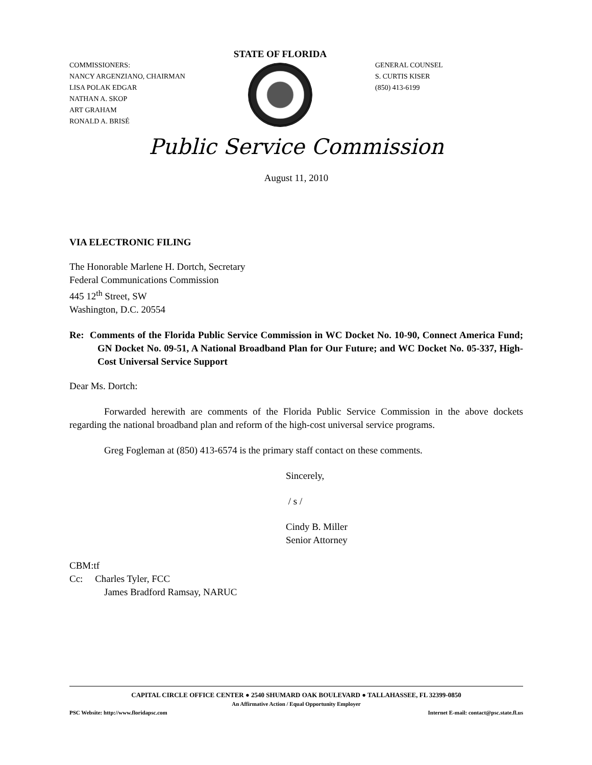COMMISSIONERS:
NANCY ARGENZIANO, CHAIRMAN
LISA POLAK EDGAR
NATHAN A. SKOP
ART GRAHAM
RONALD A. BRISÉ
STATE OF FLORIDA
GENERAL COUNSEL
S. CURTIS KISER
(850) 413-6199
Public Service Commission
August 11, 2010
VIA ELECTRONIC FILING
The Honorable Marlene H. Dortch, Secretary
Federal Communications Commission
445 12<sup>th</sup> Street, SW
Washington, D.C. 20554
Re: Comments of the Florida Public Service Commission in WC Docket No. 10-90, Connect America Fund; GN Docket No. 09-51, A National Broadband Plan for Our Future; and WC Docket No. 05-337, High-Cost Universal Service Support
Dear Ms. Dortch:
Forwarded herewith are comments of the Florida Public Service Commission in the above dockets regarding the national broadband plan and reform of the high-cost universal service programs.
Greg Fogleman at (850) 413-6574 is the primary staff contact on these comments.
Sincerely,
/ s /
Cindy B. Miller
Senior Attorney
CBM:tf
Cc: Charles Tyler, FCC
James Bradford Ramsay, NARUC
CAPITAL CIRCLE OFFICE CENTER ● 2540 SHUMARD OAK BOULEVARD ● TALLAHASSEE, FL 32399-0850
An Affirmative Action / Equal Opportunity Employer
PSC Website: http://www.floridapsc.com Internet E-mail: contact@psc.state.fl.us